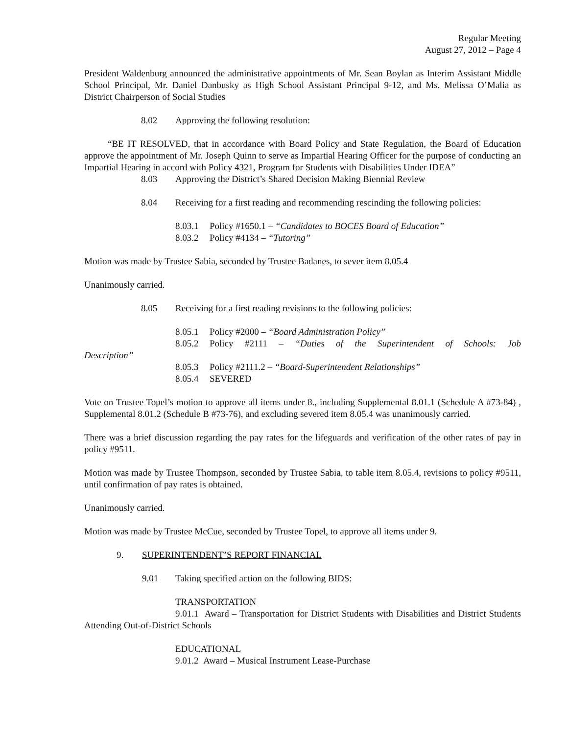Regular Meeting
August 27, 2012 – Page 4
President Waldenburg announced the administrative appointments of Mr. Sean Boylan as Interim Assistant Middle School Principal, Mr. Daniel Danbusky as High School Assistant Principal 9-12, and Ms. Melissa O’Malia as District Chairperson of Social Studies
8.02 Approving the following resolution:
“BE IT RESOLVED, that in accordance with Board Policy and State Regulation, the Board of Education approve the appointment of Mr. Joseph Quinn to serve as Impartial Hearing Officer for the purpose of conducting an Impartial Hearing in accord with Policy 4321, Program for Students with Disabilities Under IDEA”
8.03 Approving the District’s Shared Decision Making Biennial Review
8.04 Receiving for a first reading and recommending rescinding the following policies:
8.03.1 Policy #1650.1 – “Candidates to BOCES Board of Education”
8.03.2 Policy #4134 – “Tutoring”
Motion was made by Trustee Sabia, seconded by Trustee Badanes, to sever item 8.05.4
Unanimously carried.
8.05 Receiving for a first reading revisions to the following policies:
8.05.1 Policy #2000 – “Board Administration Policy”
8.05.2 Policy #2111 – “Duties of the Superintendent of Schools: Job
Description”
8.05.3 Policy #2111.2 – “Board-Superintendent Relationships”
8.05.4 SEVERED
Vote on Trustee Topel’s motion to approve all items under 8., including Supplemental 8.01.1 (Schedule A #73-84) , Supplemental 8.01.2 (Schedule B #73-76), and excluding severed item 8.05.4 was unanimously carried.
There was a brief discussion regarding the pay rates for the lifeguards and verification of the other rates of pay in policy #9511.
Motion was made by Trustee Thompson, seconded by Trustee Sabia, to table item 8.05.4, revisions to policy #9511, until confirmation of pay rates is obtained.
Unanimously carried.
Motion was made by Trustee McCue, seconded by Trustee Topel, to approve all items under 9.
9. SUPERINTENDENT’S REPORT FINANCIAL
9.01 Taking specified action on the following BIDS:
TRANSPORTATION
9.01.1 Award – Transportation for District Students with Disabilities and District Students Attending Out-of-District Schools
EDUCATIONAL
9.01.2 Award – Musical Instrument Lease-Purchase